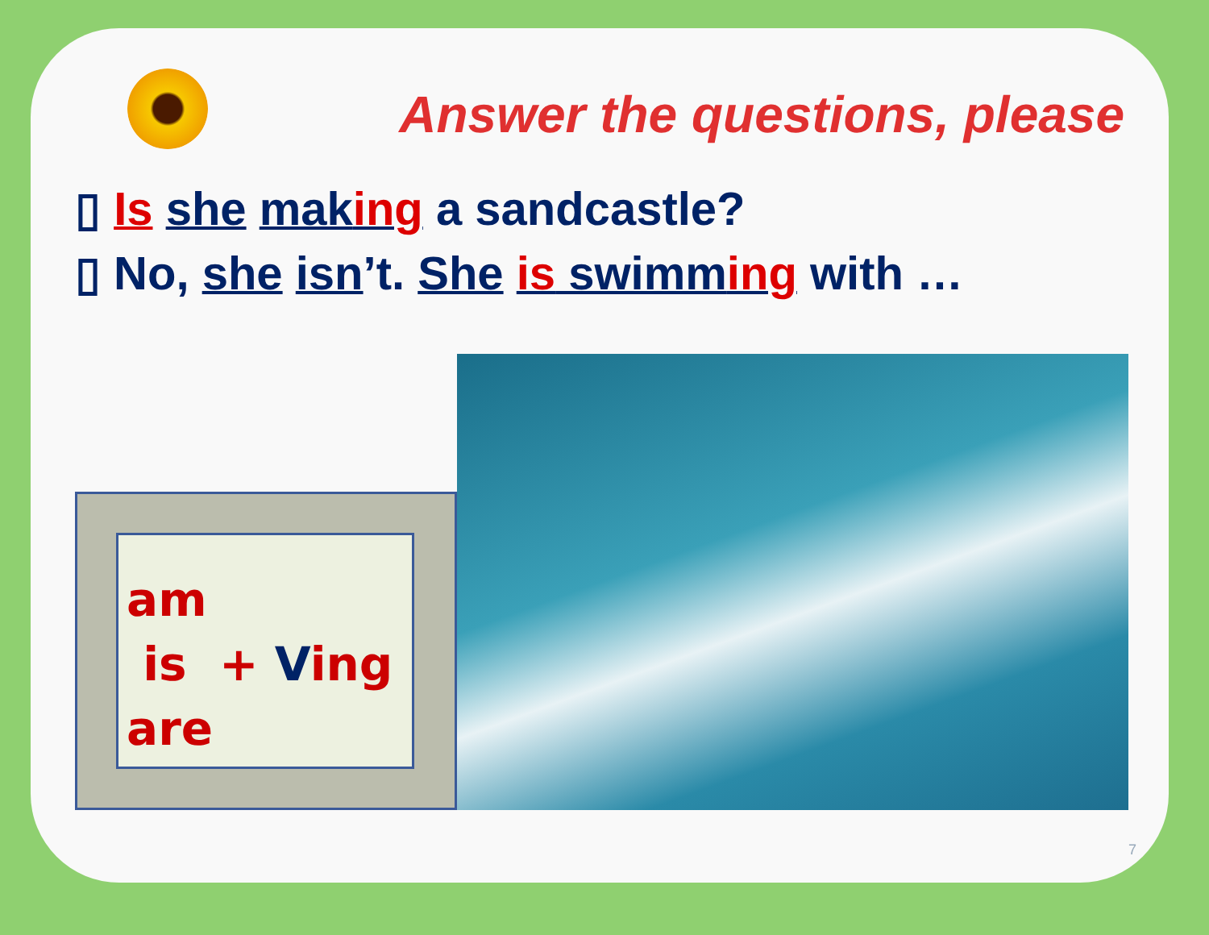Answer the questions, please
▯ Is she making a sandcastle?
▯ No, she isn’t. She is swimming with …
am
is + Ving
are
7